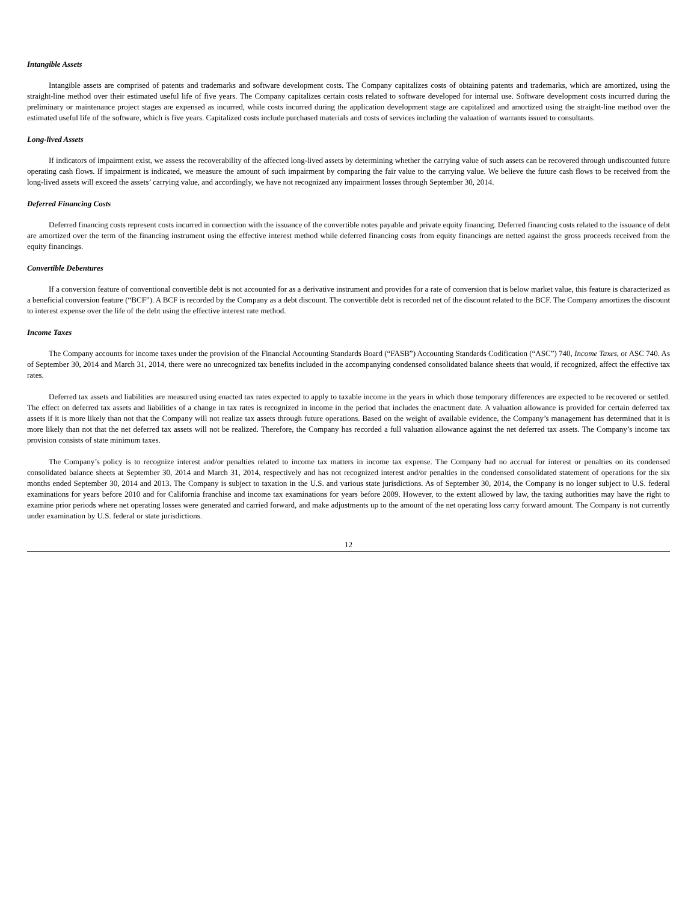Intangible Assets
Intangible assets are comprised of patents and trademarks and software development costs. The Company capitalizes costs of obtaining patents and trademarks, which are amortized, using the straight-line method over their estimated useful life of five years. The Company capitalizes certain costs related to software developed for internal use. Software development costs incurred during the preliminary or maintenance project stages are expensed as incurred, while costs incurred during the application development stage are capitalized and amortized using the straight-line method over the estimated useful life of the software, which is five years. Capitalized costs include purchased materials and costs of services including the valuation of warrants issued to consultants.
Long-lived Assets
If indicators of impairment exist, we assess the recoverability of the affected long-lived assets by determining whether the carrying value of such assets can be recovered through undiscounted future operating cash flows. If impairment is indicated, we measure the amount of such impairment by comparing the fair value to the carrying value. We believe the future cash flows to be received from the long-lived assets will exceed the assets’ carrying value, and accordingly, we have not recognized any impairment losses through September 30, 2014.
Deferred Financing Costs
Deferred financing costs represent costs incurred in connection with the issuance of the convertible notes payable and private equity financing. Deferred financing costs related to the issuance of debt are amortized over the term of the financing instrument using the effective interest method while deferred financing costs from equity financings are netted against the gross proceeds received from the equity financings.
Convertible Debentures
If a conversion feature of conventional convertible debt is not accounted for as a derivative instrument and provides for a rate of conversion that is below market value, this feature is characterized as a beneficial conversion feature (“BCF”). A BCF is recorded by the Company as a debt discount. The convertible debt is recorded net of the discount related to the BCF. The Company amortizes the discount to interest expense over the life of the debt using the effective interest rate method.
Income Taxes
The Company accounts for income taxes under the provision of the Financial Accounting Standards Board (“FASB”) Accounting Standards Codification (“ASC”) 740, Income Taxes, or ASC 740. As of September 30, 2014 and March 31, 2014, there were no unrecognized tax benefits included in the accompanying condensed consolidated balance sheets that would, if recognized, affect the effective tax rates.
Deferred tax assets and liabilities are measured using enacted tax rates expected to apply to taxable income in the years in which those temporary differences are expected to be recovered or settled. The effect on deferred tax assets and liabilities of a change in tax rates is recognized in income in the period that includes the enactment date. A valuation allowance is provided for certain deferred tax assets if it is more likely than not that the Company will not realize tax assets through future operations. Based on the weight of available evidence, the Company’s management has determined that it is more likely than not that the net deferred tax assets will not be realized. Therefore, the Company has recorded a full valuation allowance against the net deferred tax assets. The Company’s income tax provision consists of state minimum taxes.
The Company’s policy is to recognize interest and/or penalties related to income tax matters in income tax expense. The Company had no accrual for interest or penalties on its condensed consolidated balance sheets at September 30, 2014 and March 31, 2014, respectively and has not recognized interest and/or penalties in the condensed consolidated statement of operations for the six months ended September 30, 2014 and 2013. The Company is subject to taxation in the U.S. and various state jurisdictions. As of September 30, 2014, the Company is no longer subject to U.S. federal examinations for years before 2010 and for California franchise and income tax examinations for years before 2009. However, to the extent allowed by law, the taxing authorities may have the right to examine prior periods where net operating losses were generated and carried forward, and make adjustments up to the amount of the net operating loss carry forward amount. The Company is not currently under examination by U.S. federal or state jurisdictions.
12